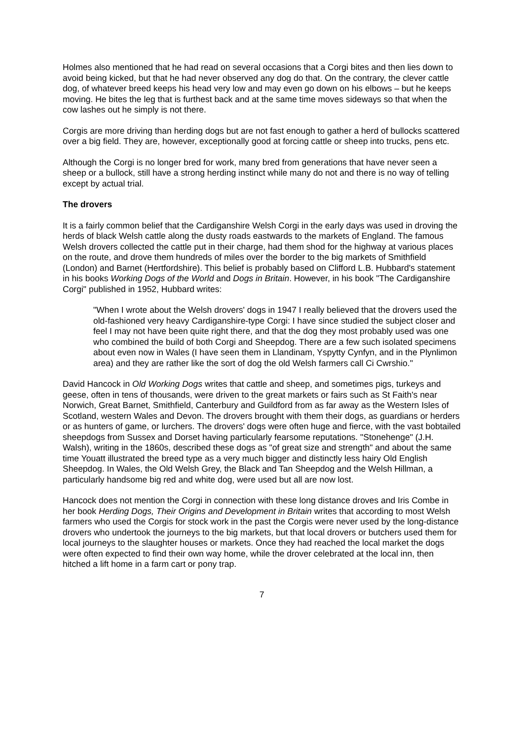Holmes also mentioned that he had read on several occasions that a Corgi bites and then lies down to avoid being kicked, but that he had never observed any dog do that. On the contrary, the clever cattle dog, of whatever breed keeps his head very low and may even go down on his elbows – but he keeps moving. He bites the leg that is furthest back and at the same time moves sideways so that when the cow lashes out he simply is not there.
Corgis are more driving than herding dogs but are not fast enough to gather a herd of bullocks scattered over a big field. They are, however, exceptionally good at forcing cattle or sheep into trucks, pens etc.
Although the Corgi is no longer bred for work, many bred from generations that have never seen a sheep or a bullock, still have a strong herding instinct while many do not and there is no way of telling except by actual trial.
The drovers
It is a fairly common belief that the Cardiganshire Welsh Corgi in the early days was used in droving the herds of black Welsh cattle along the dusty roads eastwards to the markets of England. The famous Welsh drovers collected the cattle put in their charge, had them shod for the highway at various places on the route, and drove them hundreds of miles over the border to the big markets of Smithfield (London) and Barnet (Hertfordshire). This belief is probably based on Clifford L.B. Hubbard's statement in his books Working Dogs of the World and Dogs in Britain. However, in his book "The Cardiganshire Corgi" published in 1952, Hubbard writes:
"When I wrote about the Welsh drovers' dogs in 1947 I really believed that the drovers used the old-fashioned very heavy Cardiganshire-type Corgi: I have since studied the subject closer and feel I may not have been quite right there, and that the dog they most probably used was one who combined the build of both Corgi and Sheepdog. There are a few such isolated specimens about even now in Wales (I have seen them in Llandinam, Yspytty Cynfyn, and in the Plynlimon area) and they are rather like the sort of dog the old Welsh farmers call Ci Cwrshio."
David Hancock in Old Working Dogs writes that cattle and sheep, and sometimes pigs, turkeys and geese, often in tens of thousands, were driven to the great markets or fairs such as St Faith's near Norwich, Great Barnet, Smithfield, Canterbury and Guildford from as far away as the Western Isles of Scotland, western Wales and Devon. The drovers brought with them their dogs, as guardians or herders or as hunters of game, or lurchers. The drovers' dogs were often huge and fierce, with the vast bobtailed sheepdogs from Sussex and Dorset having particularly fearsome reputations. "Stonehenge" (J.H. Walsh), writing in the 1860s, described these dogs as "of great size and strength" and about the same time Youatt illustrated the breed type as a very much bigger and distinctly less hairy Old English Sheepdog. In Wales, the Old Welsh Grey, the Black and Tan Sheepdog and the Welsh Hillman, a particularly handsome big red and white dog, were used but all are now lost.
Hancock does not mention the Corgi in connection with these long distance droves and Iris Combe in her book Herding Dogs, Their Origins and Development in Britain writes that according to most Welsh farmers who used the Corgis for stock work in the past the Corgis were never used by the long-distance drovers who undertook the journeys to the big markets, but that local drovers or butchers used them for local journeys to the slaughter houses or markets. Once they had reached the local market the dogs were often expected to find their own way home, while the drover celebrated at the local inn, then hitched a lift home in a farm cart or pony trap.
7